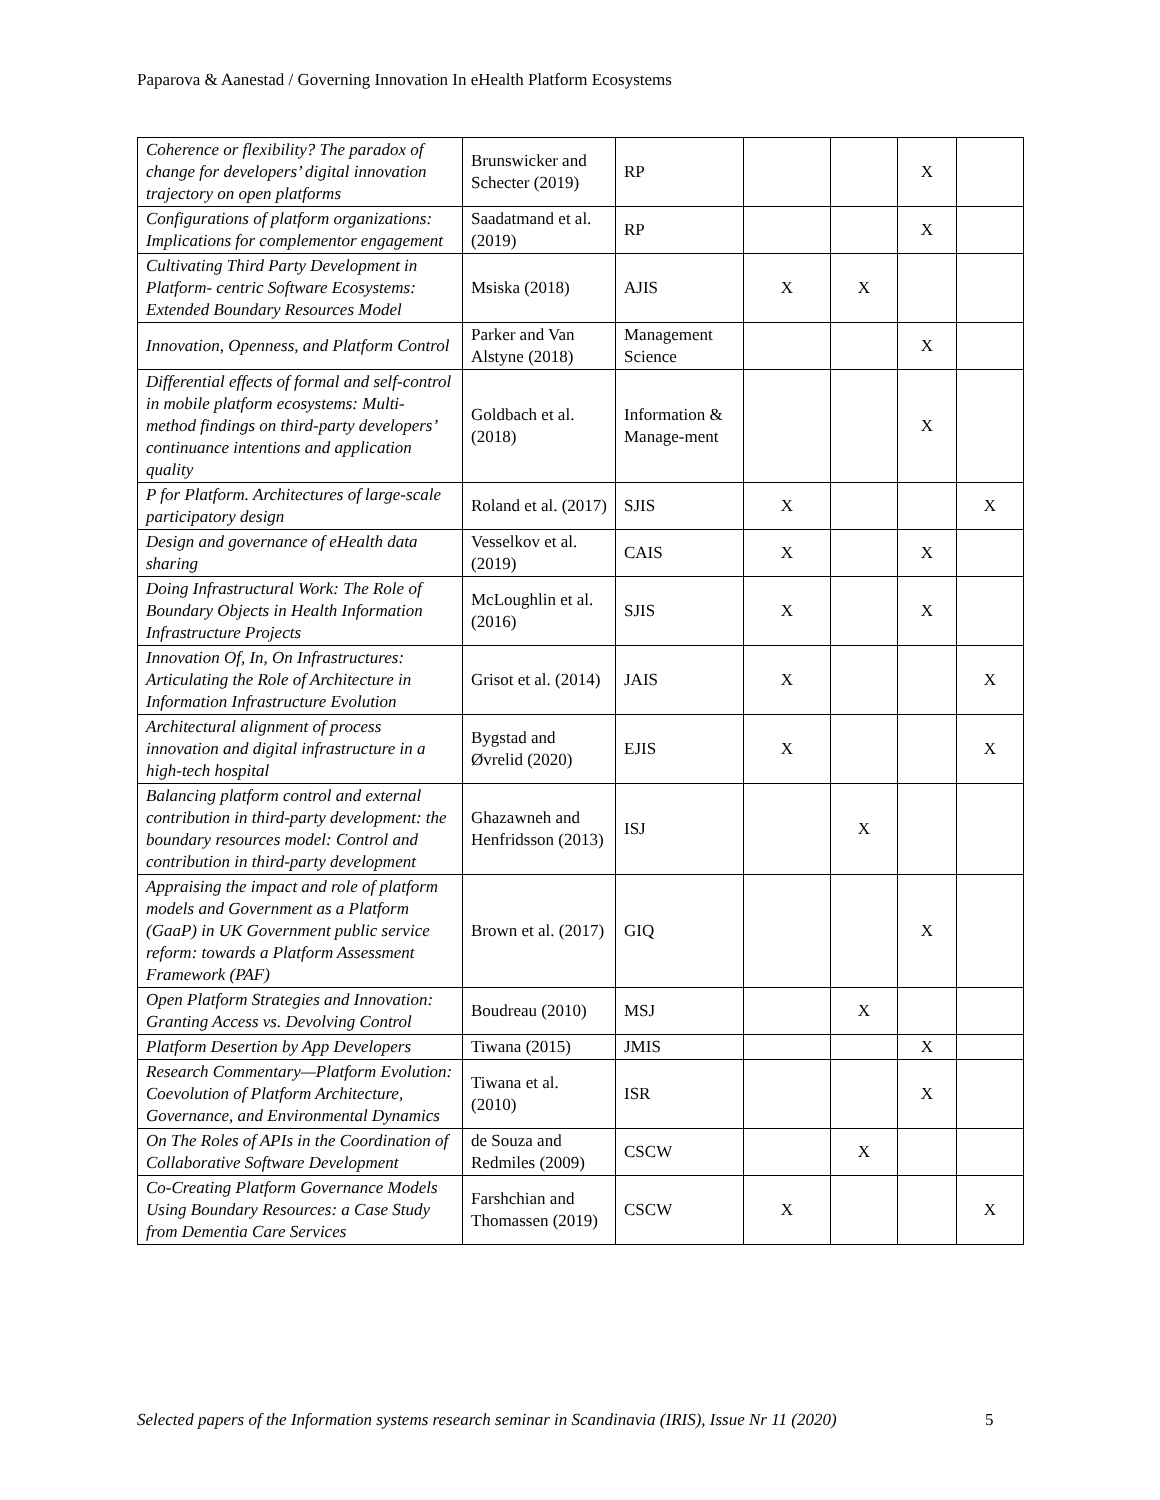Paparova & Aanestad / Governing Innovation In eHealth Platform Ecosystems
| Coherence or flexibility? The paradox of change for developers’ digital innovation trajectory on open platforms | Brunswicker and Schecter (2019) | RP | | | X | |
| Configurations of platform organizations: Implications for complementor engagement | Saadatmand et al. (2019) | RP | | | X | |
| Cultivating Third Party Development in Platform- centric Software Ecosystems: Extended Boundary Resources Model | Msiska (2018) | AJIS | X | X | | |
| Innovation, Openness, and Platform Control | Parker and Van Alstyne (2018) | Management Science | | | X | |
| Differential effects of formal and self-control in mobile platform ecosystems: Multi-method findings on third-party developers’ continuance intentions and application quality | Goldbach et al. (2018) | Information & Manage-ment | | | X | |
| P for Platform. Architectures of large-scale participatory design | Roland et al. (2017) | SJIS | X | | | X |
| Design and governance of eHealth data sharing | Vesselkov et al. (2019) | CAIS | X | | X | |
| Doing Infrastructural Work: The Role of Boundary Objects in Health Information Infrastructure Projects | McLoughlin et al. (2016) | SJIS | X | | X | |
| Innovation Of, In, On Infrastructures: Articulating the Role of Architecture in Information Infrastructure Evolution | Grisot et al. (2014) | JAIS | X | | | X |
| Architectural alignment of process innovation and digital infrastructure in a high-tech hospital | Bygstad and Øvrelid (2020) | EJIS | X | | | X |
| Balancing platform control and external contribution in third-party development: the boundary resources model: Control and contribution in third-party development | Ghazawneh and Henfridsson (2013) | ISJ | | X | | |
| Appraising the impact and role of platform models and Government as a Platform (GaaP) in UK Government public service reform: towards a Platform Assessment Framework (PAF) | Brown et al. (2017) | GIQ | | | X | |
| Open Platform Strategies and Innovation: Granting Access vs. Devolving Control | Boudreau (2010) | MSJ | | X | | |
| Platform Desertion by App Developers | Tiwana (2015) | JMIS | | | X | |
| Research Commentary—Platform Evolution: Coevolution of Platform Architecture, Governance, and Environmental Dynamics | Tiwana et al. (2010) | ISR | | | X | |
| On The Roles of APIs in the Coordination of Collaborative Software Development | de Souza and Redmiles (2009) | CSCW | | X | | |
| Co-Creating Platform Governance Models Using Boundary Resources: a Case Study from Dementia Care Services | Farshchian and Thomassen (2019) | CSCW | X | | | X |
Selected papers of the Information systems research seminar in Scandinavia (IRIS), Issue Nr 11 (2020)
5